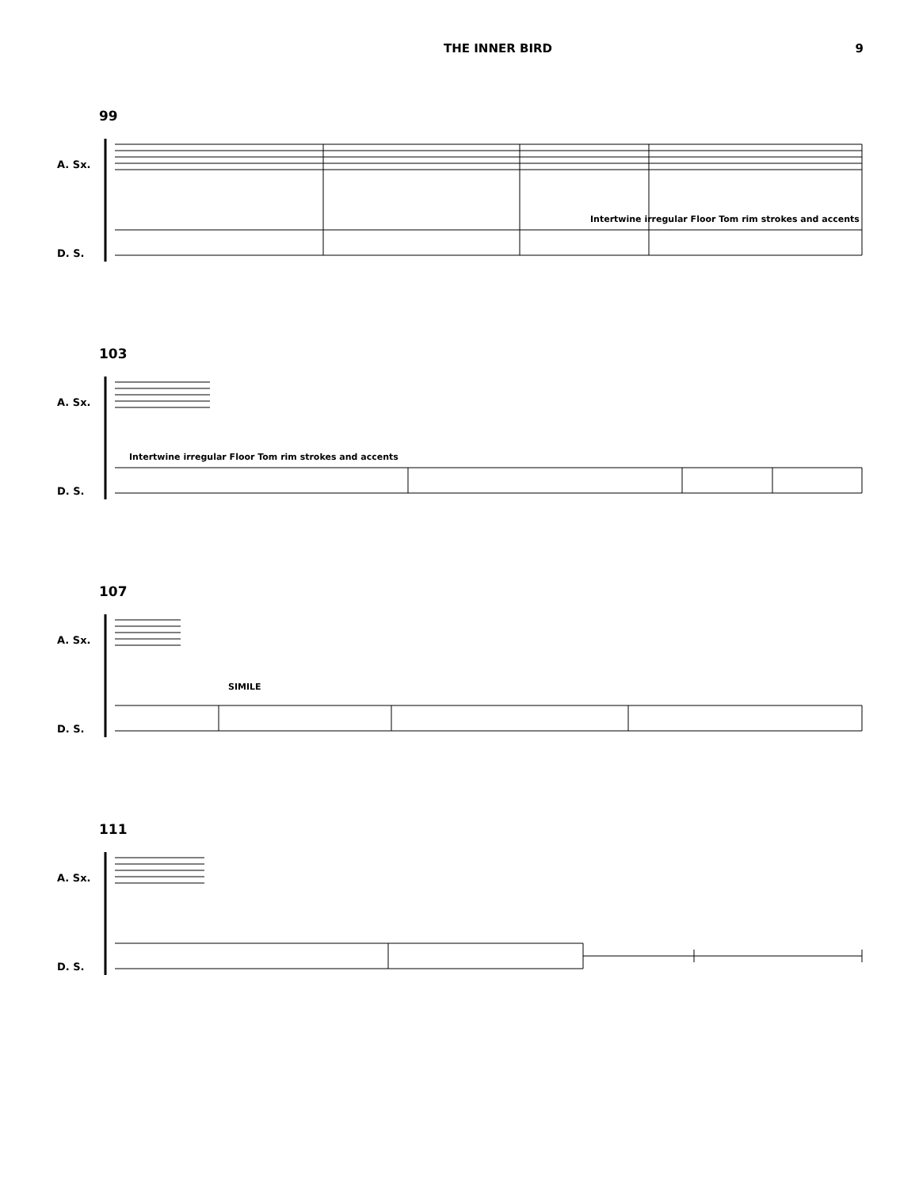THE INNER BIRD 9
99
A. Sx.
Intertwine irregular Floor Tom rim strokes and accents
D. S.
103
A. Sx.
Intertwine irregular Floor Tom rim strokes and accents
D. S.
107
A. Sx.
SIMILE
D. S.
111
A. Sx.
D. S.